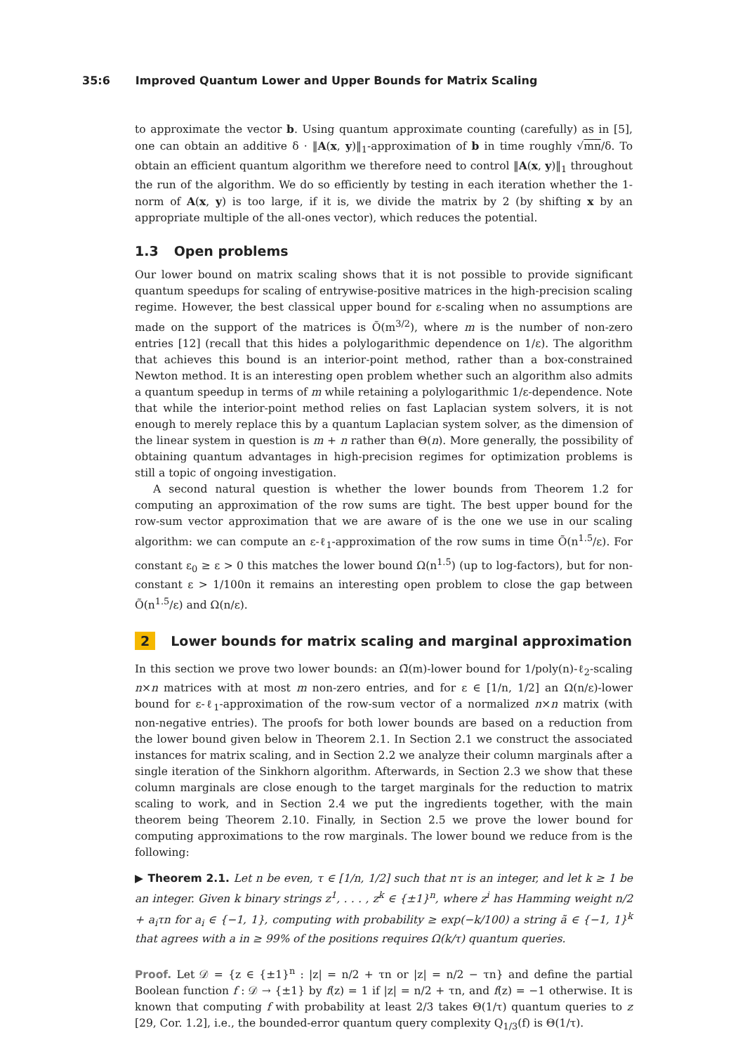35:6 Improved Quantum Lower and Upper Bounds for Matrix Scaling
to approximate the vector b. Using quantum approximate counting (carefully) as in [5], one can obtain an additive δ · ‖A(x, y)‖<sub>1</sub>-approximation of b in time roughly √mn/δ. To obtain an efficient quantum algorithm we therefore need to control ‖A(x, y)‖<sub>1</sub> throughout the run of the algorithm. We do so efficiently by testing in each iteration whether the 1-norm of A(x, y) is too large, if it is, we divide the matrix by 2 (by shifting x by an appropriate multiple of the all-ones vector), which reduces the potential.
1.3 Open problems
Our lower bound on matrix scaling shows that it is not possible to provide significant quantum speedups for scaling of entrywise-positive matrices in the high-precision scaling regime. However, the best classical upper bound for ε-scaling when no assumptions are made on the support of the matrices is Õ(m<sup>3/2</sup>), where m is the number of non-zero entries [12] (recall that this hides a polylogarithmic dependence on 1/ε). The algorithm that achieves this bound is an interior-point method, rather than a box-constrained Newton method. It is an interesting open problem whether such an algorithm also admits a quantum speedup in terms of m while retaining a polylogarithmic 1/ε-dependence. Note that while the interior-point method relies on fast Laplacian system solvers, it is not enough to merely replace this by a quantum Laplacian system solver, as the dimension of the linear system in question is m + n rather than Θ(n). More generally, the possibility of obtaining quantum advantages in high-precision regimes for optimization problems is still a topic of ongoing investigation.
A second natural question is whether the lower bounds from Theorem 1.2 for computing an approximation of the row sums are tight. The best upper bound for the row-sum vector approximation that we are aware of is the one we use in our scaling algorithm: we can compute an ε-ℓ<sub>1</sub>-approximation of the row sums in time Õ(n<sup>1.5</sup>/ε). For constant ε<sub>0</sub> ≥ ε > 0 this matches the lower bound Ω(n<sup>1.5</sup>) (up to log-factors), but for non-constant ε > 1/100n it remains an interesting open problem to close the gap between Õ(n<sup>1.5</sup>/ε) and Ω(n/ε).
2 Lower bounds for matrix scaling and marginal approximation
In this section we prove two lower bounds: an Ω̃(m)-lower bound for 1/poly(n)-ℓ<sub>2</sub>-scaling n×n matrices with at most m non-zero entries, and for ε ∈ [1/n, 1/2] an Ω(n/ε)-lower bound for ε-ℓ<sub>1</sub>-approximation of the row-sum vector of a normalized n×n matrix (with non-negative entries). The proofs for both lower bounds are based on a reduction from the lower bound given below in Theorem 2.1. In Section 2.1 we construct the associated instances for matrix scaling, and in Section 2.2 we analyze their column marginals after a single iteration of the Sinkhorn algorithm. Afterwards, in Section 2.3 we show that these column marginals are close enough to the target marginals for the reduction to matrix scaling to work, and in Section 2.4 we put the ingredients together, with the main theorem being Theorem 2.10. Finally, in Section 2.5 we prove the lower bound for computing approximations to the row marginals. The lower bound we reduce from is the following:
▶ Theorem 2.1. Let n be even, τ ∈ [1/n, 1/2] such that nτ is an integer, and let k ≥ 1 be an integer. Given k binary strings z<sup>1</sup>, . . . , z<sup>k</sup> ∈ {±1}<sup>n</sup>, where z<sup>i</sup> has Hamming weight n/2 + a<sub>i</sub>τn for a<sub>i</sub> ∈ {−1, 1}, computing with probability ≥ exp(−k/100) a string ã ∈ {−1, 1}<sup>k</sup> that agrees with a in ≥ 99% of the positions requires Ω(k/τ) quantum queries.
Proof. Let 𝒟 = {z ∈ {±1}<sup>n</sup> : |z| = n/2 + τn or |z| = n/2 − τn} and define the partial Boolean function f : 𝒟 → {±1} by f(z) = 1 if |z| = n/2 + τn, and f(z) = −1 otherwise. It is known that computing f with probability at least 2/3 takes Θ(1/τ) quantum queries to z [29, Cor. 1.2], i.e., the bounded-error quantum query complexity Q<sub>1/3</sub>(f) is Θ(1/τ).